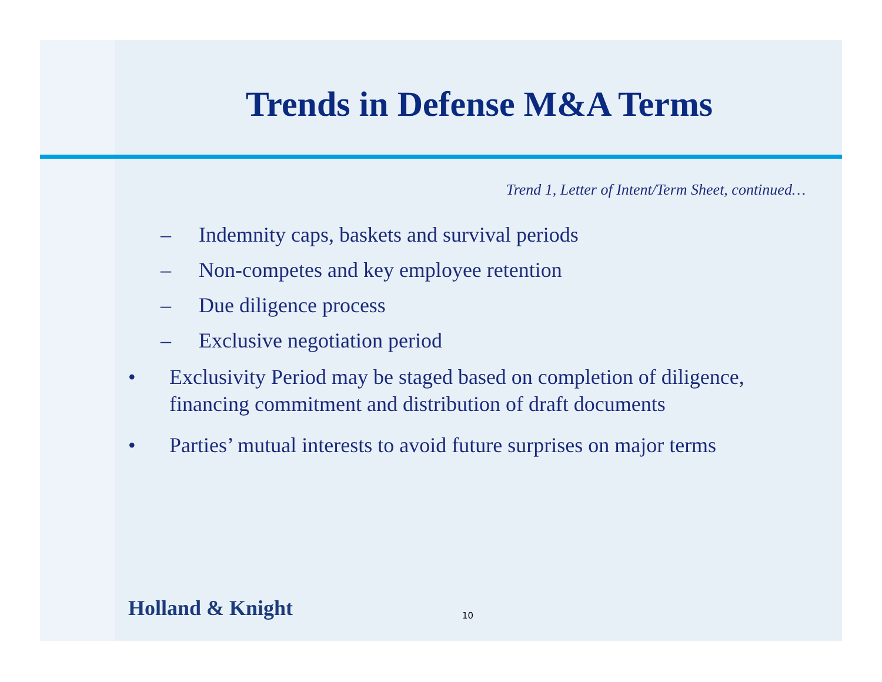Trends in Defense M&A Terms
Trend 1, Letter of Intent/Term Sheet, continued…
– Indemnity caps, baskets and survival periods
– Non-competes and key employee retention
– Due diligence process
– Exclusive negotiation period
• Exclusivity Period may be staged based on completion of diligence, financing commitment and distribution of draft documents
• Parties’ mutual interests to avoid future surprises on major terms
Holland & Knight 10